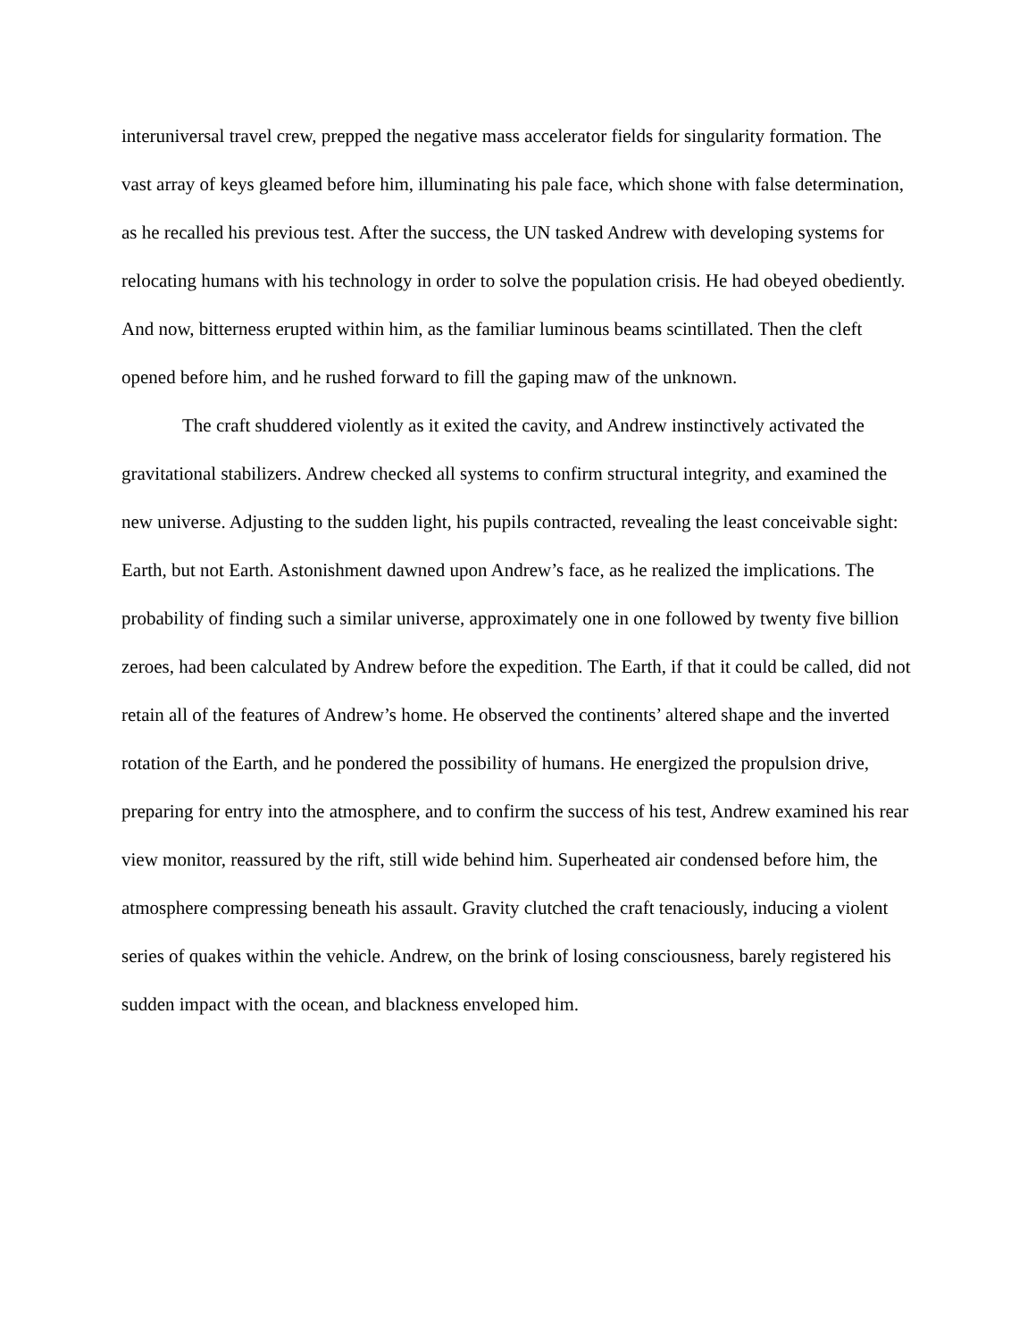interuniversal travel crew, prepped the negative mass accelerator fields for singularity formation. The vast array of keys gleamed before him, illuminating his pale face, which shone with false determination, as he recalled his previous test. After the success, the UN tasked Andrew with developing systems for relocating humans with his technology in order to solve the population crisis. He had obeyed obediently. And now, bitterness erupted within him, as the familiar luminous beams scintillated. Then the cleft opened before him, and he rushed forward to fill the gaping maw of the unknown.
The craft shuddered violently as it exited the cavity, and Andrew instinctively activated the gravitational stabilizers. Andrew checked all systems to confirm structural integrity, and examined the new universe. Adjusting to the sudden light, his pupils contracted, revealing the least conceivable sight: Earth, but not Earth. Astonishment dawned upon Andrew’s face, as he realized the implications. The probability of finding such a similar universe, approximately one in one followed by twenty five billion zeroes, had been calculated by Andrew before the expedition. The Earth, if that it could be called, did not retain all of the features of Andrew’s home. He observed the continents’ altered shape and the inverted rotation of the Earth, and he pondered the possibility of humans. He energized the propulsion drive, preparing for entry into the atmosphere, and to confirm the success of his test, Andrew examined his rear view monitor, reassured by the rift, still wide behind him. Superheated air condensed before him, the atmosphere compressing beneath his assault. Gravity clutched the craft tenaciously, inducing a violent series of quakes within the vehicle. Andrew, on the brink of losing consciousness, barely registered his sudden impact with the ocean, and blackness enveloped him.